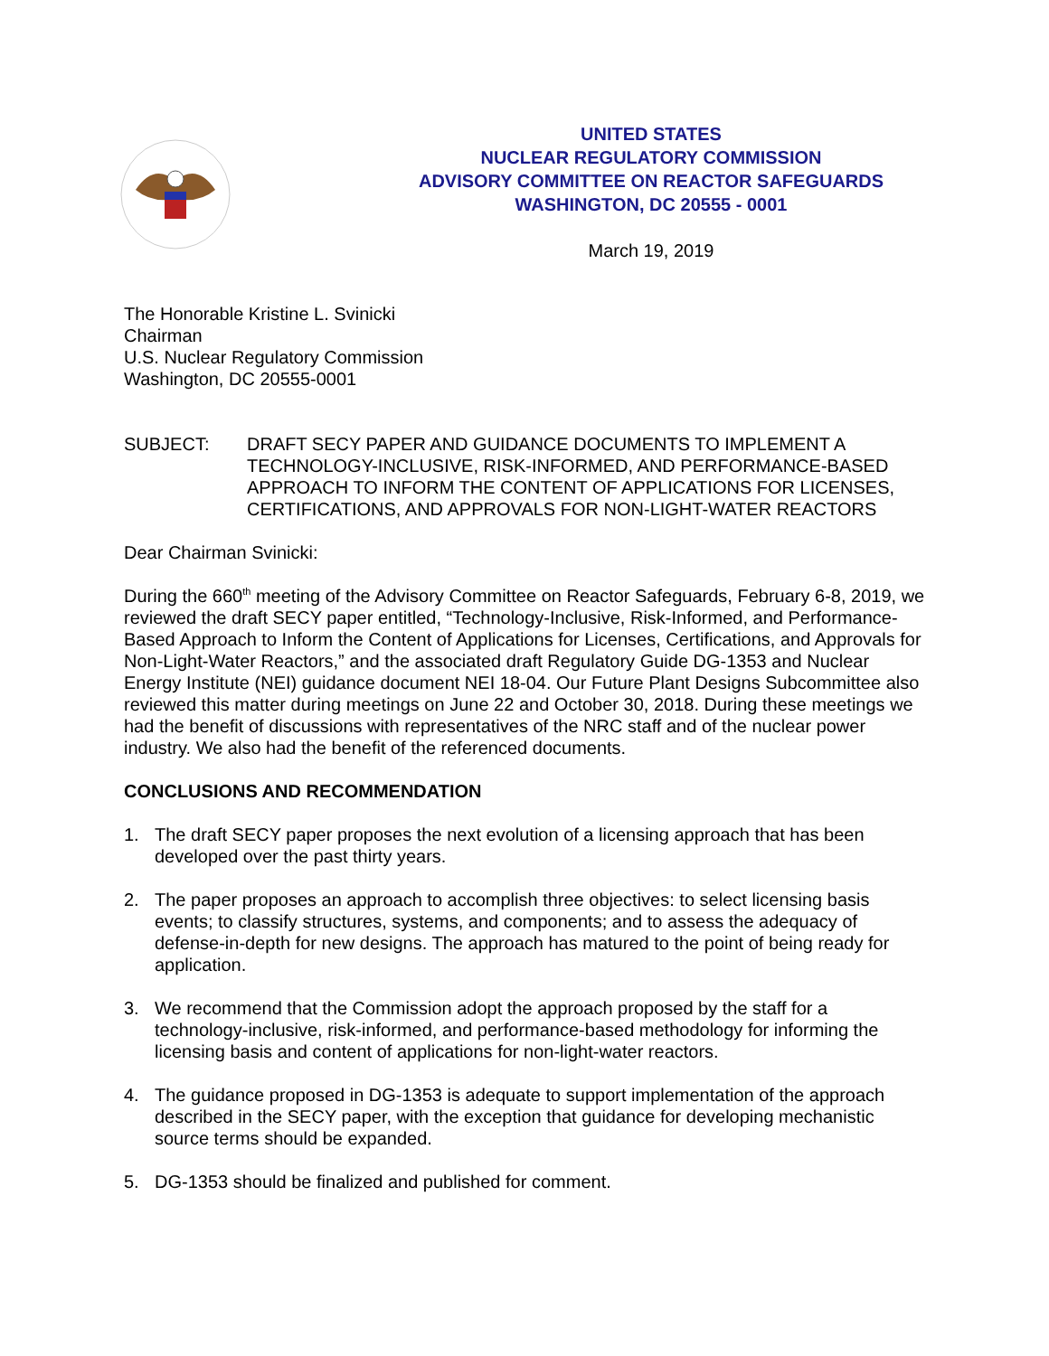UNITED STATES
NUCLEAR REGULATORY COMMISSION
ADVISORY COMMITTEE ON REACTOR SAFEGUARDS
WASHINGTON, DC 20555 - 0001
March 19, 2019
The Honorable Kristine L. Svinicki
Chairman
U.S. Nuclear Regulatory Commission
Washington, DC 20555-0001
SUBJECT: DRAFT SECY PAPER AND GUIDANCE DOCUMENTS TO IMPLEMENT A TECHNOLOGY-INCLUSIVE, RISK-INFORMED, AND PERFORMANCE-BASED APPROACH TO INFORM THE CONTENT OF APPLICATIONS FOR LICENSES, CERTIFICATIONS, AND APPROVALS FOR NON-LIGHT-WATER REACTORS
Dear Chairman Svinicki:
During the 660<sup>th</sup> meeting of the Advisory Committee on Reactor Safeguards, February 6-8, 2019, we reviewed the draft SECY paper entitled, “Technology-Inclusive, Risk-Informed, and Performance-Based Approach to Inform the Content of Applications for Licenses, Certifications, and Approvals for Non-Light-Water Reactors,” and the associated draft Regulatory Guide DG-1353 and Nuclear Energy Institute (NEI) guidance document NEI 18-04. Our Future Plant Designs Subcommittee also reviewed this matter during meetings on June 22 and October 30, 2018. During these meetings we had the benefit of discussions with representatives of the NRC staff and of the nuclear power industry. We also had the benefit of the referenced documents.
CONCLUSIONS AND RECOMMENDATION
1. The draft SECY paper proposes the next evolution of a licensing approach that has been developed over the past thirty years.
2. The paper proposes an approach to accomplish three objectives: to select licensing basis events; to classify structures, systems, and components; and to assess the adequacy of defense-in-depth for new designs. The approach has matured to the point of being ready for application.
3. We recommend that the Commission adopt the approach proposed by the staff for a technology-inclusive, risk-informed, and performance-based methodology for informing the licensing basis and content of applications for non-light-water reactors.
4. The guidance proposed in DG-1353 is adequate to support implementation of the approach described in the SECY paper, with the exception that guidance for developing mechanistic source terms should be expanded.
5. DG-1353 should be finalized and published for comment.